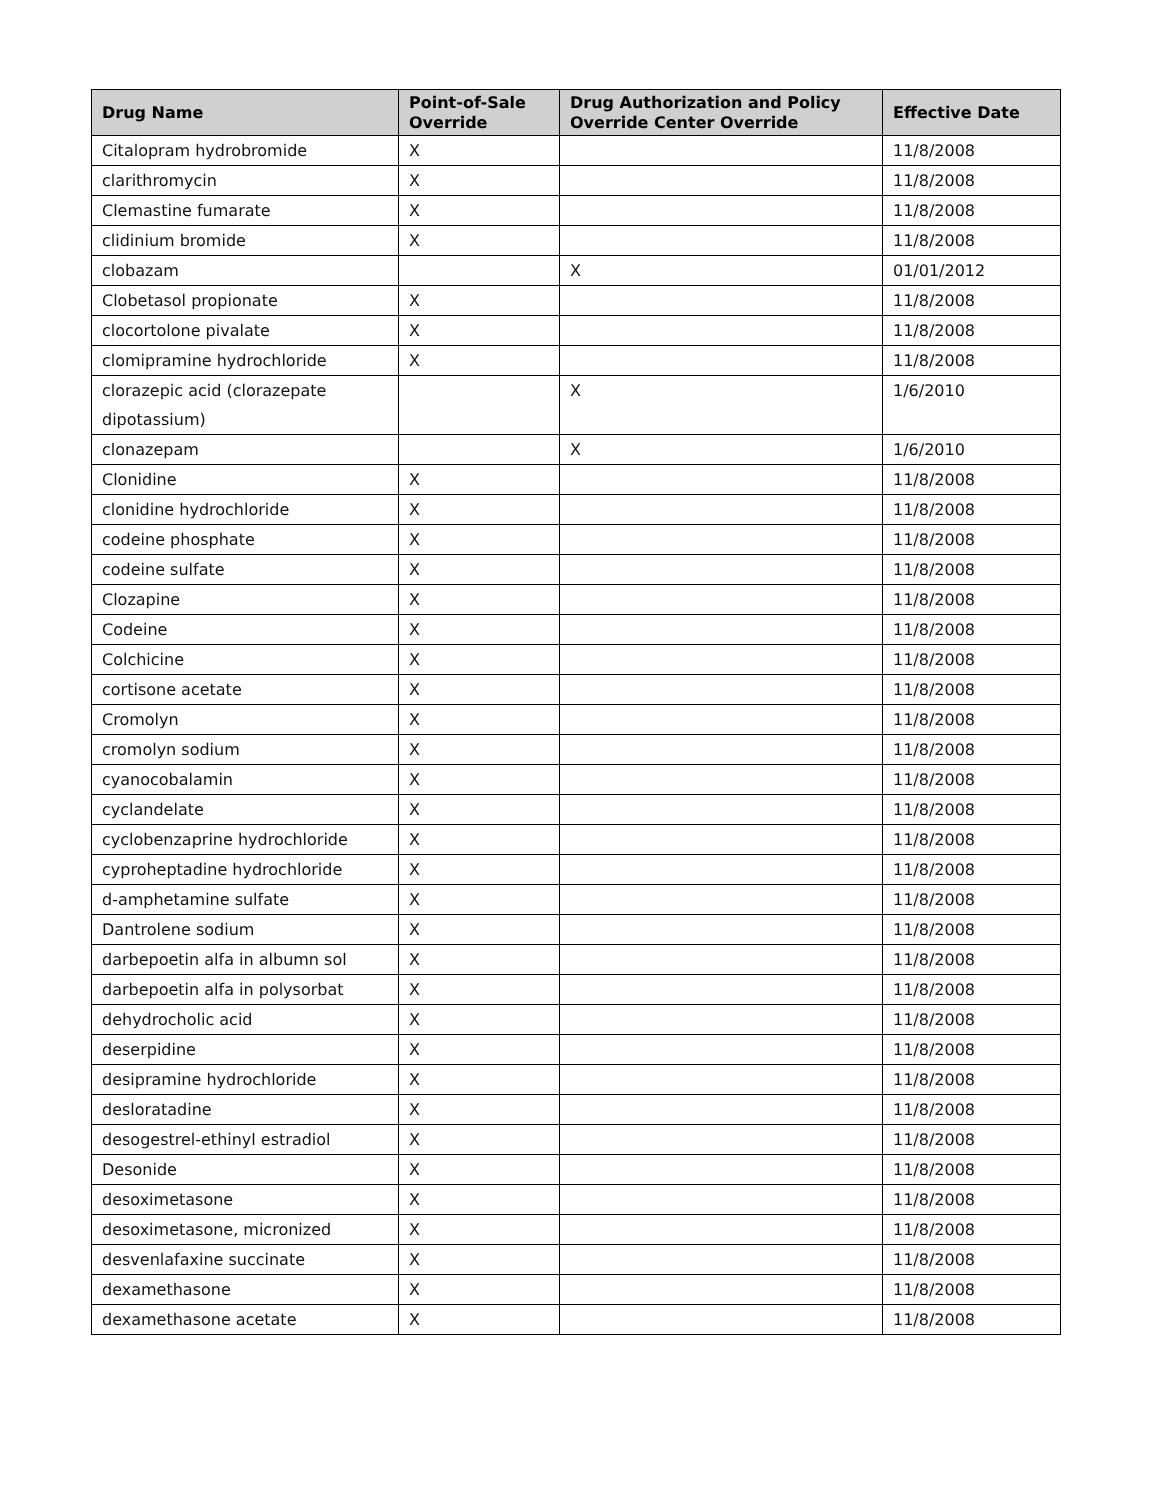| Drug Name | Point-of-Sale Override | Drug Authorization and Policy Override Center Override | Effective Date |
| --- | --- | --- | --- |
| Citalopram hydrobromide | X | | 11/8/2008 |
| clarithromycin | X | | 11/8/2008 |
| Clemastine fumarate | X | | 11/8/2008 |
| clidinium bromide | X | | 11/8/2008 |
| clobazam | | X | 01/01/2012 |
| Clobetasol propionate | X | | 11/8/2008 |
| clocortolone pivalate | X | | 11/8/2008 |
| clomipramine hydrochloride | X | | 11/8/2008 |
| clorazepic acid (clorazepate dipotassium) | | X | 1/6/2010 |
| clonazepam | | X | 1/6/2010 |
| Clonidine | X | | 11/8/2008 |
| clonidine hydrochloride | X | | 11/8/2008 |
| codeine phosphate | X | | 11/8/2008 |
| codeine sulfate | X | | 11/8/2008 |
| Clozapine | X | | 11/8/2008 |
| Codeine | X | | 11/8/2008 |
| Colchicine | X | | 11/8/2008 |
| cortisone acetate | X | | 11/8/2008 |
| Cromolyn | X | | 11/8/2008 |
| cromolyn sodium | X | | 11/8/2008 |
| cyanocobalamin | X | | 11/8/2008 |
| cyclandelate | X | | 11/8/2008 |
| cyclobenzaprine hydrochloride | X | | 11/8/2008 |
| cyproheptadine hydrochloride | X | | 11/8/2008 |
| d-amphetamine sulfate | X | | 11/8/2008 |
| Dantrolene sodium | X | | 11/8/2008 |
| darbepoetin alfa in albumn sol | X | | 11/8/2008 |
| darbepoetin alfa in polysorbat | X | | 11/8/2008 |
| dehydrocholic acid | X | | 11/8/2008 |
| deserpidine | X | | 11/8/2008 |
| desipramine hydrochloride | X | | 11/8/2008 |
| desloratadine | X | | 11/8/2008 |
| desogestrel-ethinyl estradiol | X | | 11/8/2008 |
| Desonide | X | | 11/8/2008 |
| desoximetasone | X | | 11/8/2008 |
| desoximetasone, micronized | X | | 11/8/2008 |
| desvenlafaxine succinate | X | | 11/8/2008 |
| dexamethasone | X | | 11/8/2008 |
| dexamethasone acetate | X | | 11/8/2008 |